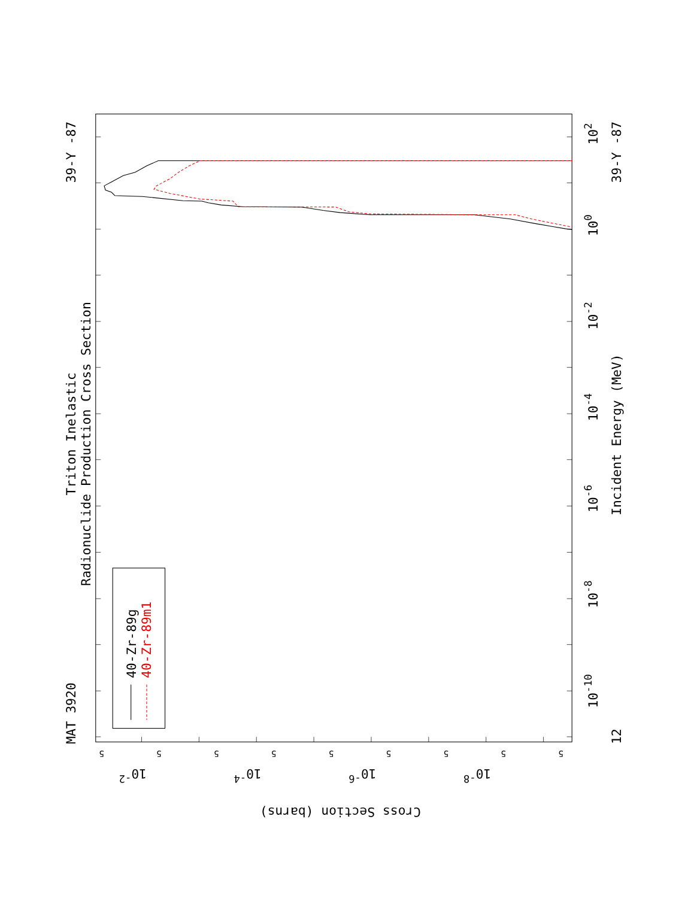40-Zr-89g
40-Zr-89m1
Triton Inelastic
Radionuclide Production Cross Section
MAT 3920
39-Y -87
39-Y -87
Incident Energy (MeV)
12
10-10
10-8
10-6
10-4
10-2
100
102
Cross Section (barns)
10-2
10-4
10-6
10-8
5
5
5
5
5
5
5
5
5